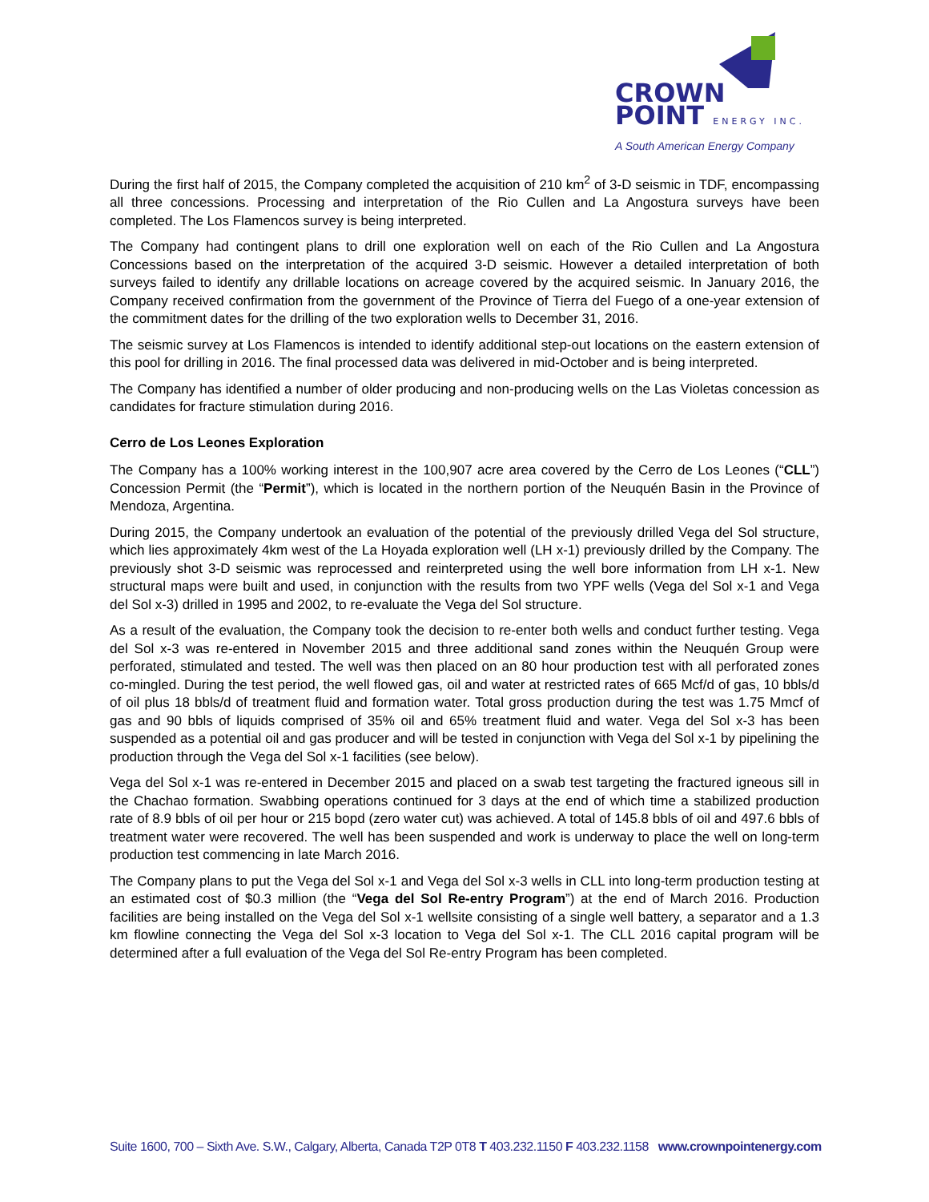CROWN
POINT ENERGY INC.
A South American Energy Company
During the first half of 2015, the Company completed the acquisition of 210 km<sup>2</sup> of 3-D seismic in TDF, encompassing all three concessions. Processing and interpretation of the Rio Cullen and La Angostura surveys have been completed. The Los Flamencos survey is being interpreted.
The Company had contingent plans to drill one exploration well on each of the Rio Cullen and La Angostura Concessions based on the interpretation of the acquired 3-D seismic. However a detailed interpretation of both surveys failed to identify any drillable locations on acreage covered by the acquired seismic. In January 2016, the Company received confirmation from the government of the Province of Tierra del Fuego of a one-year extension of the commitment dates for the drilling of the two exploration wells to December 31, 2016.
The seismic survey at Los Flamencos is intended to identify additional step-out locations on the eastern extension of this pool for drilling in 2016. The final processed data was delivered in mid-October and is being interpreted.
The Company has identified a number of older producing and non-producing wells on the Las Violetas concession as candidates for fracture stimulation during 2016.
Cerro de Los Leones Exploration
The Company has a 100% working interest in the 100,907 acre area covered by the Cerro de Los Leones (“CLL”) Concession Permit (the “Permit”), which is located in the northern portion of the Neuquén Basin in the Province of Mendoza, Argentina.
During 2015, the Company undertook an evaluation of the potential of the previously drilled Vega del Sol structure, which lies approximately 4km west of the La Hoyada exploration well (LH x-1) previously drilled by the Company. The previously shot 3-D seismic was reprocessed and reinterpreted using the well bore information from LH x-1. New structural maps were built and used, in conjunction with the results from two YPF wells (Vega del Sol x-1 and Vega del Sol x-3) drilled in 1995 and 2002, to re-evaluate the Vega del Sol structure.
As a result of the evaluation, the Company took the decision to re-enter both wells and conduct further testing. Vega del Sol x-3 was re-entered in November 2015 and three additional sand zones within the Neuquén Group were perforated, stimulated and tested. The well was then placed on an 80 hour production test with all perforated zones co-mingled. During the test period, the well flowed gas, oil and water at restricted rates of 665 Mcf/d of gas, 10 bbls/d of oil plus 18 bbls/d of treatment fluid and formation water. Total gross production during the test was 1.75 Mmcf of gas and 90 bbls of liquids comprised of 35% oil and 65% treatment fluid and water. Vega del Sol x-3 has been suspended as a potential oil and gas producer and will be tested in conjunction with Vega del Sol x-1 by pipelining the production through the Vega del Sol x-1 facilities (see below).
Vega del Sol x-1 was re-entered in December 2015 and placed on a swab test targeting the fractured igneous sill in the Chachao formation. Swabbing operations continued for 3 days at the end of which time a stabilized production rate of 8.9 bbls of oil per hour or 215 bopd (zero water cut) was achieved. A total of 145.8 bbls of oil and 497.6 bbls of treatment water were recovered. The well has been suspended and work is underway to place the well on long-term production test commencing in late March 2016.
The Company plans to put the Vega del Sol x-1 and Vega del Sol x-3 wells in CLL into long-term production testing at an estimated cost of $0.3 million (the “Vega del Sol Re-entry Program”) at the end of March 2016. Production facilities are being installed on the Vega del Sol x-1 wellsite consisting of a single well battery, a separator and a 1.3 km flowline connecting the Vega del Sol x-3 location to Vega del Sol x-1. The CLL 2016 capital program will be determined after a full evaluation of the Vega del Sol Re-entry Program has been completed.
Suite 1600, 700 – Sixth Ave. S.W., Calgary, Alberta, Canada T2P 0T8 T 403.232.1150 F 403.232.1158 www.crownpointenergy.com